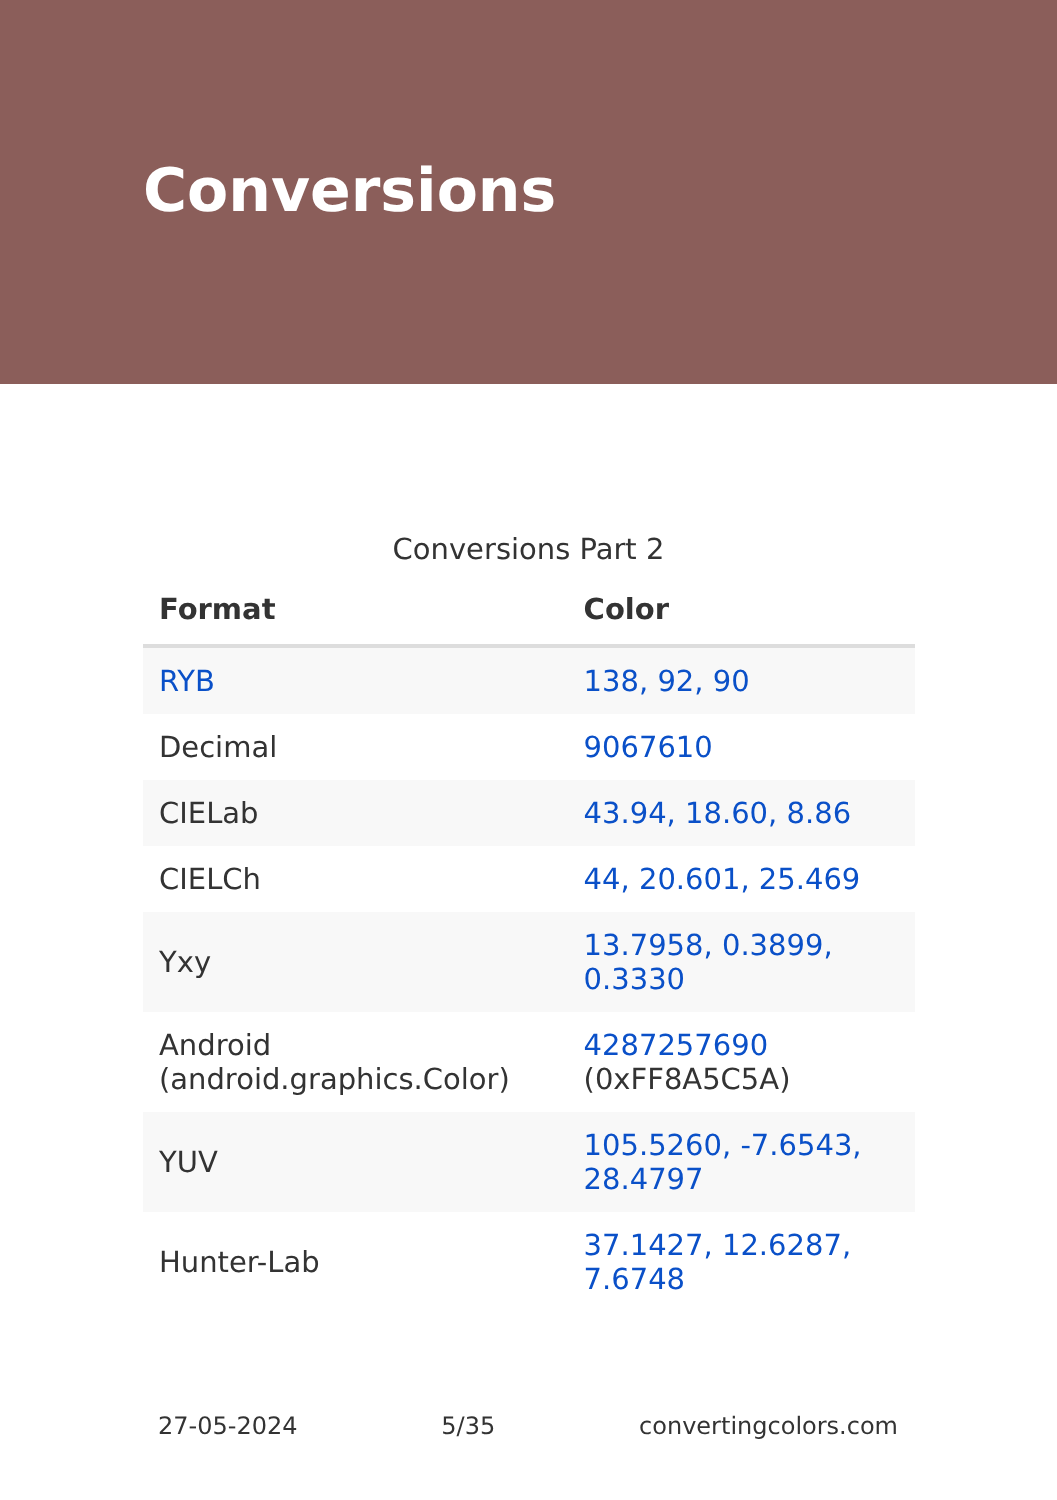Conversions
Conversions Part 2
| Format | Color |
| --- | --- |
| RYB | 138, 92, 90 |
| Decimal | 9067610 |
| CIELab | 43.94, 18.60, 8.86 |
| CIELCh | 44, 20.601, 25.469 |
| Yxy | 13.7958, 0.3899, 0.3330 |
| Android (android.graphics.Color) | 4287257690 (0xFF8A5C5A) |
| YUV | 105.5260, -7.6543, 28.4797 |
| Hunter-Lab | 37.1427, 12.6287, 7.6748 |
27-05-2024 5/35 convertingcolors.com